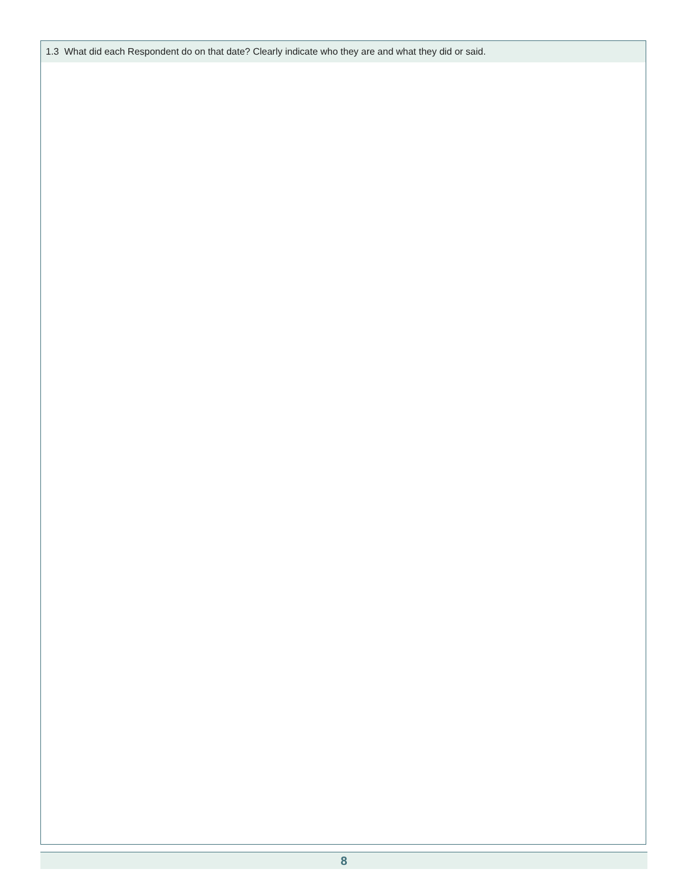1.3 What did each Respondent do on that date? Clearly indicate who they are and what they did or said.
8